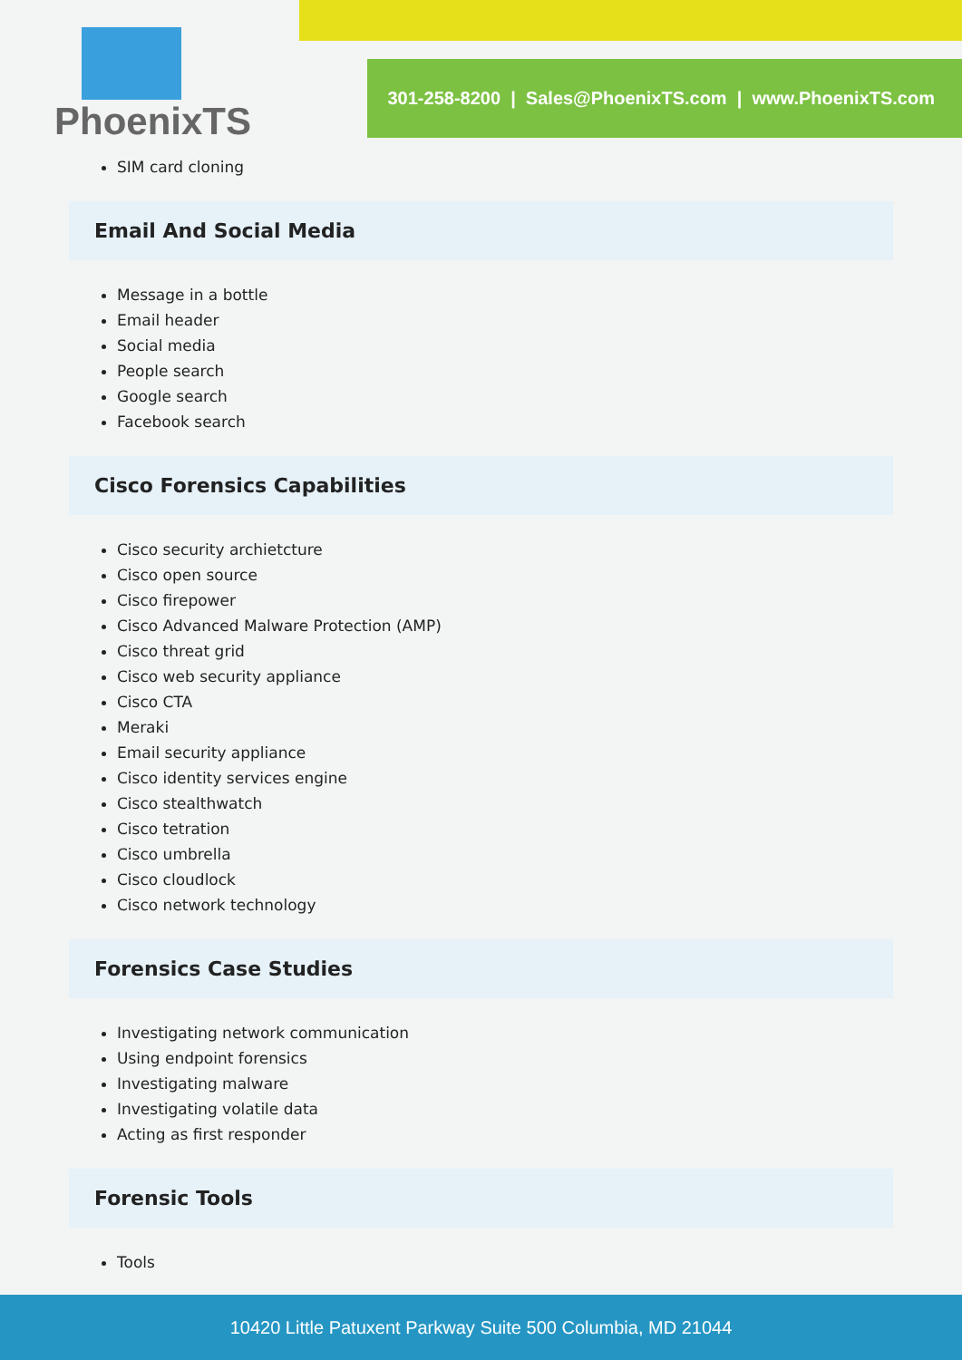301-258-8200 | Sales@PhoenixTS.com | www.PhoenixTS.com
PhoenixTS
SIM card cloning
Email And Social Media
Message in a bottle
Email header
Social media
People search
Google search
Facebook search
Cisco Forensics Capabilities
Cisco security archietcture
Cisco open source
Cisco firepower
Cisco Advanced Malware Protection (AMP)
Cisco threat grid
Cisco web security appliance
Cisco CTA
Meraki
Email security appliance
Cisco identity services engine
Cisco stealthwatch
Cisco tetration
Cisco umbrella
Cisco cloudlock
Cisco network technology
Forensics Case Studies
Investigating network communication
Using endpoint forensics
Investigating malware
Investigating volatile data
Acting as first responder
Forensic Tools
Tools
10420 Little Patuxent Parkway Suite 500 Columbia, MD 21044